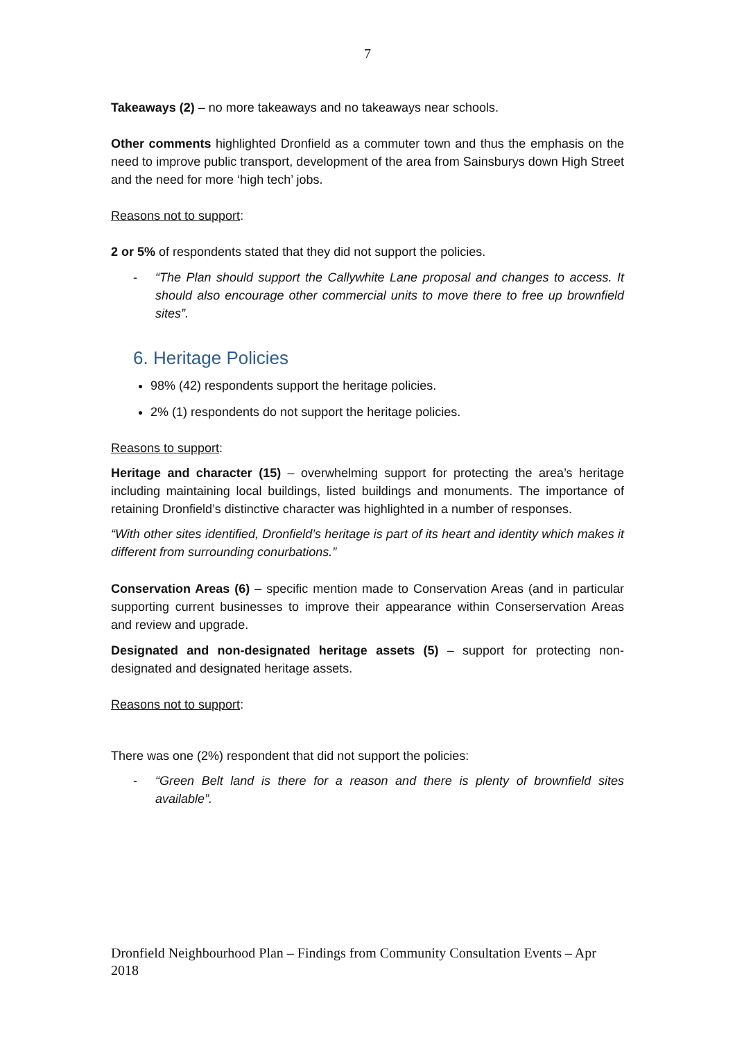7
Takeaways (2) – no more takeaways and no takeaways near schools.
Other comments highlighted Dronfield as a commuter town and thus the emphasis on the need to improve public transport, development of the area from Sainsburys down High Street and the need for more ‘high tech’ jobs.
Reasons not to support:
2 or 5% of respondents stated that they did not support the policies.
- “The Plan should support the Callywhite Lane proposal and changes to access. It should also encourage other commercial units to move there to free up brownfield sites”.
6. Heritage Policies
98% (42) respondents support the heritage policies.
2% (1) respondents do not support the heritage policies.
Reasons to support:
Heritage and character (15) – overwhelming support for protecting the area’s heritage including maintaining local buildings, listed buildings and monuments. The importance of retaining Dronfield’s distinctive character was highlighted in a number of responses.
“With other sites identified, Dronfield’s heritage is part of its heart and identity which makes it different from surrounding conurbations.”
Conservation Areas (6) – specific mention made to Conservation Areas (and in particular supporting current businesses to improve their appearance within Conserservation Areas and review and upgrade.
Designated and non-designated heritage assets (5) – support for protecting non-designated and designated heritage assets.
Reasons not to support:
There was one (2%) respondent that did not support the policies:
- “Green Belt land is there for a reason and there is plenty of brownfield sites available”.
Dronfield Neighbourhood Plan – Findings from Community Consultation Events – Apr 2018